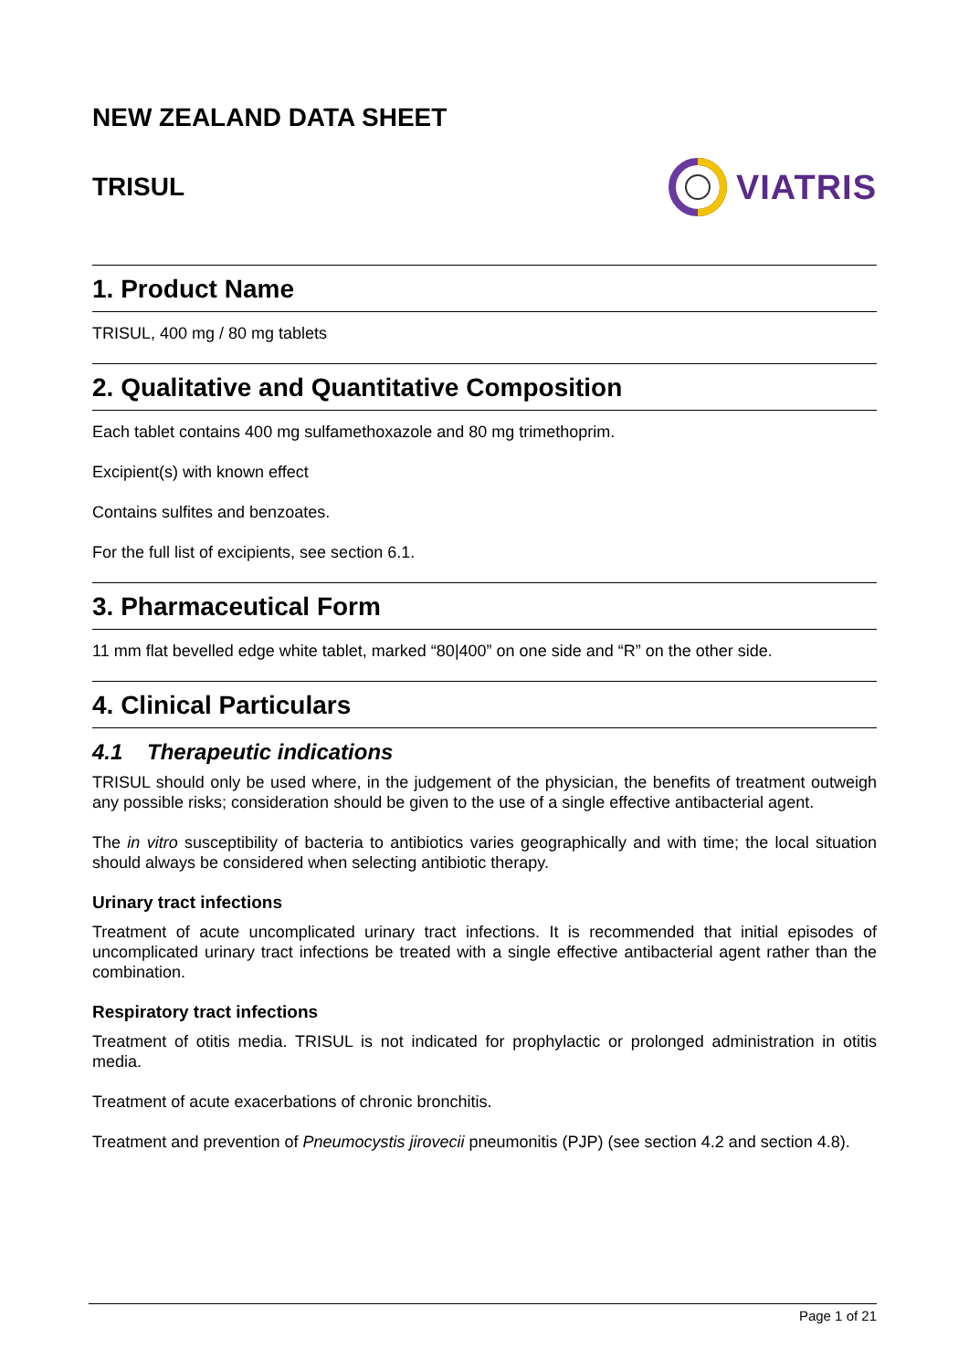NEW ZEALAND DATA SHEET
TRISUL VIATRIS
1. Product Name
TRISUL, 400 mg / 80 mg tablets
2. Qualitative and Quantitative Composition
Each tablet contains 400 mg sulfamethoxazole and 80 mg trimethoprim.
Excipient(s) with known effect
Contains sulfites and benzoates.
For the full list of excipients, see section 6.1.
3. Pharmaceutical Form
11 mm flat bevelled edge white tablet, marked “80|400” on one side and “R” on the other side.
4. Clinical Particulars
4.1 Therapeutic indications
TRISUL should only be used where, in the judgement of the physician, the benefits of treatment outweigh any possible risks; consideration should be given to the use of a single effective antibacterial agent.
The in vitro susceptibility of bacteria to antibiotics varies geographically and with time; the local situation should always be considered when selecting antibiotic therapy.
Urinary tract infections
Treatment of acute uncomplicated urinary tract infections. It is recommended that initial episodes of uncomplicated urinary tract infections be treated with a single effective antibacterial agent rather than the combination.
Respiratory tract infections
Treatment of otitis media. TRISUL is not indicated for prophylactic or prolonged administration in otitis media.
Treatment of acute exacerbations of chronic bronchitis.
Treatment and prevention of Pneumocystis jirovecii pneumonitis (PJP) (see section 4.2 and section 4.8).
Page 1 of 21